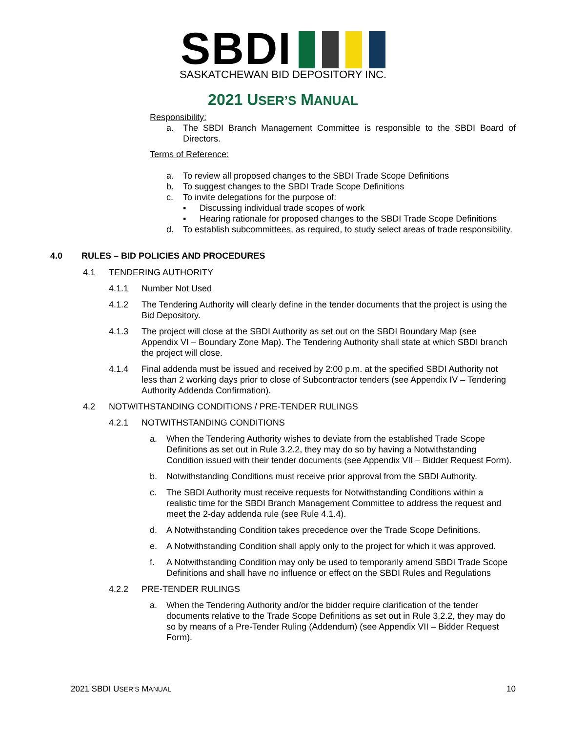SBDI
SASKATCHEWAN BID DEPOSITORY INC.
2021 USER’S MANUAL
Responsibility:
a. The SBDI Branch Management Committee is responsible to the SBDI Board of Directors.
Terms of Reference:
a. To review all proposed changes to the SBDI Trade Scope Definitions
b. To suggest changes to the SBDI Trade Scope Definitions
c. To invite delegations for the purpose of:
▪ Discussing individual trade scopes of work
▪ Hearing rationale for proposed changes to the SBDI Trade Scope Definitions
d. To establish subcommittees, as required, to study select areas of trade responsibility.
4.0 RULES – BID POLICIES AND PROCEDURES
4.1 TENDERING AUTHORITY
4.1.1 Number Not Used
4.1.2 The Tendering Authority will clearly define in the tender documents that the project is using the Bid Depository.
4.1.3 The project will close at the SBDI Authority as set out on the SBDI Boundary Map (see Appendix VI – Boundary Zone Map). The Tendering Authority shall state at which SBDI branch the project will close.
4.1.4 Final addenda must be issued and received by 2:00 p.m. at the specified SBDI Authority not less than 2 working days prior to close of Subcontractor tenders (see Appendix IV – Tendering Authority Addenda Confirmation).
4.2 NOTWITHSTANDING CONDITIONS / PRE-TENDER RULINGS
4.2.1 NOTWITHSTANDING CONDITIONS
a. When the Tendering Authority wishes to deviate from the established Trade Scope Definitions as set out in Rule 3.2.2, they may do so by having a Notwithstanding Condition issued with their tender documents (see Appendix VII – Bidder Request Form).
b. Notwithstanding Conditions must receive prior approval from the SBDI Authority.
c. The SBDI Authority must receive requests for Notwithstanding Conditions within a realistic time for the SBDI Branch Management Committee to address the request and meet the 2-day addenda rule (see Rule 4.1.4).
d. A Notwithstanding Condition takes precedence over the Trade Scope Definitions.
e. A Notwithstanding Condition shall apply only to the project for which it was approved.
f. A Notwithstanding Condition may only be used to temporarily amend SBDI Trade Scope Definitions and shall have no influence or effect on the SBDI Rules and Regulations
4.2.2 PRE-TENDER RULINGS
a. When the Tendering Authority and/or the bidder require clarification of the tender documents relative to the Trade Scope Definitions as set out in Rule 3.2.2, they may do so by means of a Pre-Tender Ruling (Addendum) (see Appendix VII – Bidder Request Form).
2021 SBDI USER’S MANUAL 10